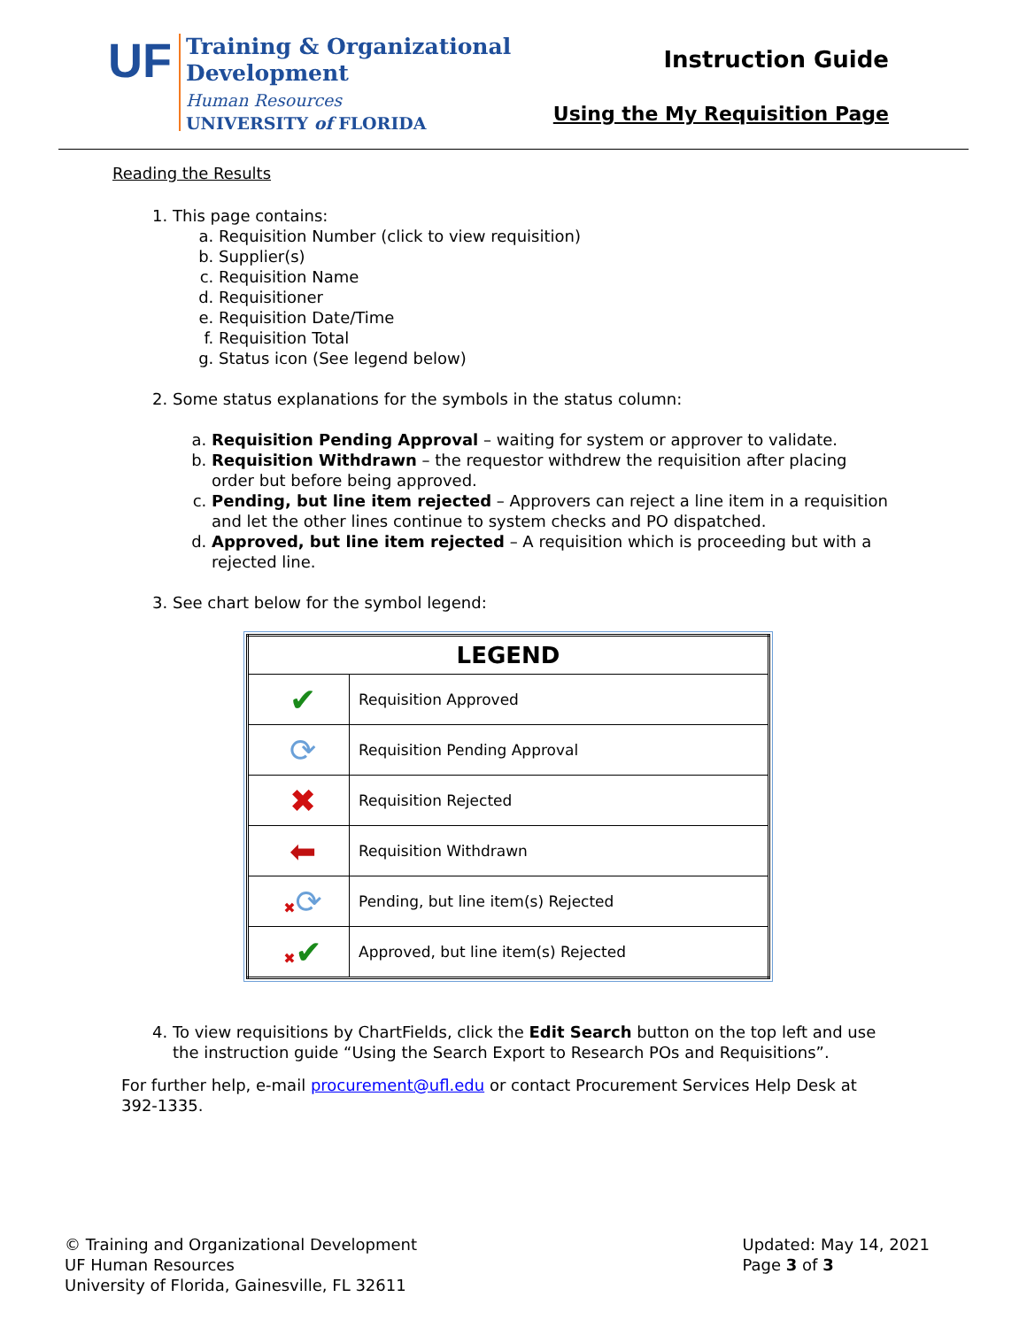UF
Training & Organizational
Development
Human Resources
UNIVERSITY of FLORIDA
Instruction Guide
Using the My Requisition Page
Reading the Results
1. This page contains:
a. Requisition Number (click to view requisition)
b. Supplier(s)
c. Requisition Name
d. Requisitioner
e. Requisition Date/Time
f. Requisition Total
g. Status icon (See legend below)
2. Some status explanations for the symbols in the status column:
a. Requisition Pending Approval – waiting for system or approver to validate.
b. Requisition Withdrawn – the requestor withdrew the requisition after placing order but before being approved.
c. Pending, but line item rejected – Approvers can reject a line item in a requisition and let the other lines continue to system checks and PO dispatched.
d. Approved, but line item rejected – A requisition which is proceeding but with a rejected line.
3. See chart below for the symbol legend:
| LEGEND | |
| --- | --- |
| ✔ | Requisition Approved |
| ⟳ | Requisition Pending Approval |
| ✖ | Requisition Rejected |
| ⬅ | Requisition Withdrawn |
| ✖ ⟳ | Pending, but line item(s) Rejected |
| ✖ ✔ | Approved, but line item(s) Rejected |
4. To view requisitions by ChartFields, click the Edit Search button on the top left and use the instruction guide “Using the Search Export to Research POs and Requisitions”.
For further help, e-mail procurement@ufl.edu or contact Procurement Services Help Desk at 392-1335.
© Training and Organizational Development
UF Human Resources
University of Florida, Gainesville, FL 32611
Updated: May 14, 2021
Page 3 of 3